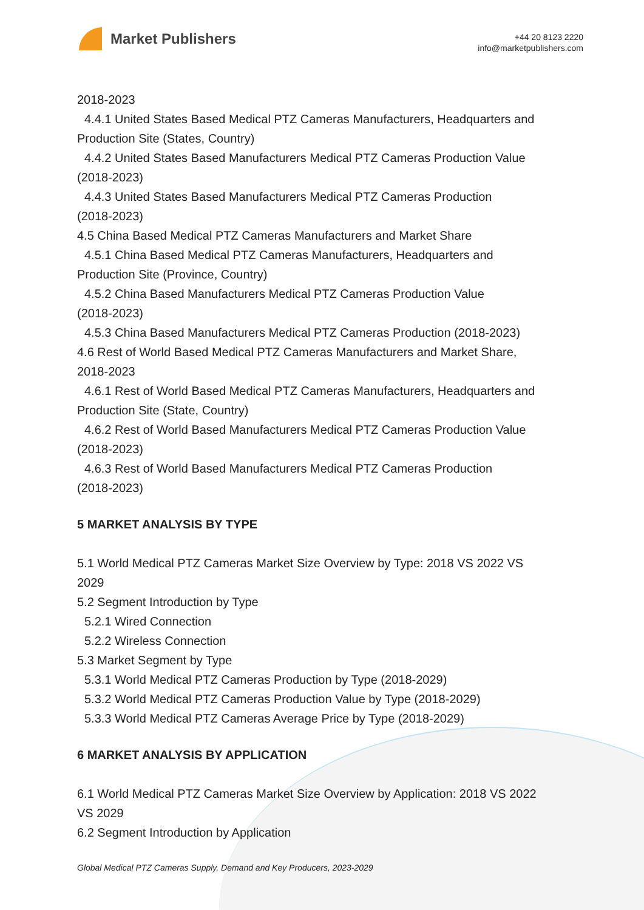Market Publishers
+44 20 8123 2220
info@marketpublishers.com
2018-2023
4.4.1 United States Based Medical PTZ Cameras Manufacturers, Headquarters and
Production Site (States, Country)
4.4.2 United States Based Manufacturers Medical PTZ Cameras Production Value
(2018-2023)
4.4.3 United States Based Manufacturers Medical PTZ Cameras Production
(2018-2023)
4.5 China Based Medical PTZ Cameras Manufacturers and Market Share
4.5.1 China Based Medical PTZ Cameras Manufacturers, Headquarters and
Production Site (Province, Country)
4.5.2 China Based Manufacturers Medical PTZ Cameras Production Value
(2018-2023)
4.5.3 China Based Manufacturers Medical PTZ Cameras Production (2018-2023)
4.6 Rest of World Based Medical PTZ Cameras Manufacturers and Market Share,
2018-2023
4.6.1 Rest of World Based Medical PTZ Cameras Manufacturers, Headquarters and
Production Site (State, Country)
4.6.2 Rest of World Based Manufacturers Medical PTZ Cameras Production Value
(2018-2023)
4.6.3 Rest of World Based Manufacturers Medical PTZ Cameras Production
(2018-2023)
5 MARKET ANALYSIS BY TYPE
5.1 World Medical PTZ Cameras Market Size Overview by Type: 2018 VS 2022 VS
2029
5.2 Segment Introduction by Type
5.2.1 Wired Connection
5.2.2 Wireless Connection
5.3 Market Segment by Type
5.3.1 World Medical PTZ Cameras Production by Type (2018-2029)
5.3.2 World Medical PTZ Cameras Production Value by Type (2018-2029)
5.3.3 World Medical PTZ Cameras Average Price by Type (2018-2029)
6 MARKET ANALYSIS BY APPLICATION
6.1 World Medical PTZ Cameras Market Size Overview by Application: 2018 VS 2022
VS 2029
6.2 Segment Introduction by Application
Global Medical PTZ Cameras Supply, Demand and Key Producers, 2023-2029